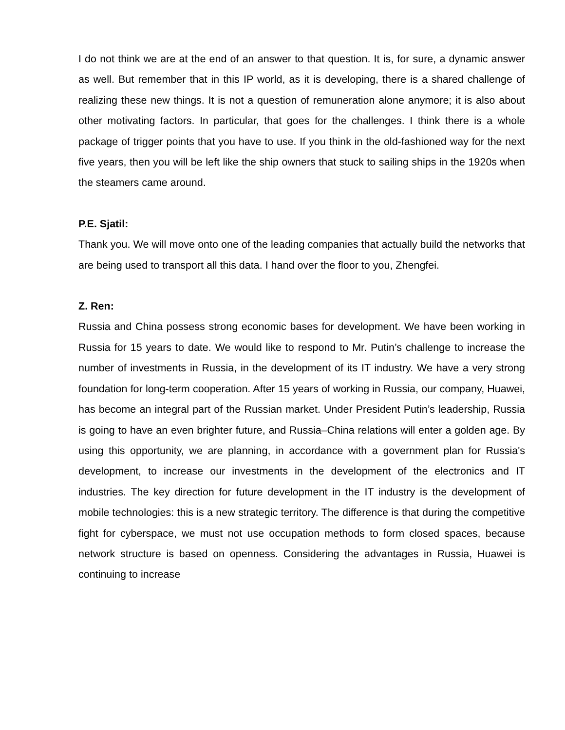I do not think we are at the end of an answer to that question. It is, for sure, a dynamic answer as well. But remember that in this IP world, as it is developing, there is a shared challenge of realizing these new things. It is not a question of remuneration alone anymore; it is also about other motivating factors. In particular, that goes for the challenges. I think there is a whole package of trigger points that you have to use. If you think in the old-fashioned way for the next five years, then you will be left like the ship owners that stuck to sailing ships in the 1920s when the steamers came around.
P.E. Sjatil:
Thank you. We will move onto one of the leading companies that actually build the networks that are being used to transport all this data. I hand over the floor to you, Zhengfei.
Z. Ren:
Russia and China possess strong economic bases for development. We have been working in Russia for 15 years to date. We would like to respond to Mr. Putin’s challenge to increase the number of investments in Russia, in the development of its IT industry. We have a very strong foundation for long-term cooperation. After 15 years of working in Russia, our company, Huawei, has become an integral part of the Russian market. Under President Putin’s leadership, Russia is going to have an even brighter future, and Russia–China relations will enter a golden age. By using this opportunity, we are planning, in accordance with a government plan for Russia's development, to increase our investments in the development of the electronics and IT industries. The key direction for future development in the IT industry is the development of mobile technologies: this is a new strategic territory. The difference is that during the competitive fight for cyberspace, we must not use occupation methods to form closed spaces, because network structure is based on openness. Considering the advantages in Russia, Huawei is continuing to increase